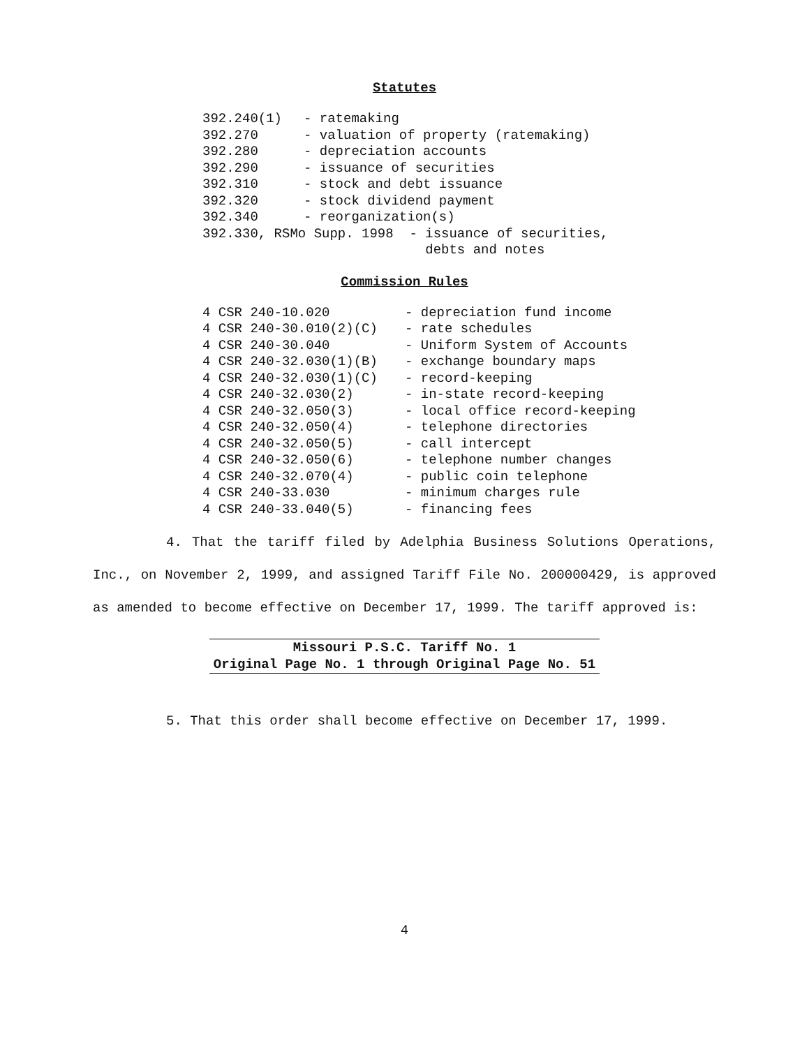Statutes
392.240(1)
- ratemaking
392.270
- valuation of property (ratemaking)
392.280
- depreciation accounts
392.290
- issuance of securities
392.310
- stock and debt issuance
392.320
- stock dividend payment
392.340
- reorganization(s)
392.330, RSMo Supp. 1998 -
issuance of securities,
debts and notes
Commission Rules
4 CSR 240-10.020
- depreciation fund income
4 CSR 240-30.010(2)(C)
- rate schedules
4 CSR 240-30.040
- Uniform System of Accounts
4 CSR 240-32.030(1)(B)
- exchange boundary maps
4 CSR 240-32.030(1)(C)
- record-keeping
4 CSR 240-32.030(2)
- in-state record-keeping
4 CSR 240-32.050(3)
- local office record-keeping
4 CSR 240-32.050(4)
- telephone directories
4 CSR 240-32.050(5)
- call intercept
4 CSR 240-32.050(6)
- telephone number changes
4 CSR 240-32.070(4)
- public coin telephone
4 CSR 240-33.030
- minimum charges rule
4 CSR 240-33.040(5)
- financing fees
4. That the tariff filed by Adelphia Business Solutions Operations, Inc., on November 2, 1999, and assigned Tariff File No. 200000429, is approved as amended to become effective on December 17, 1999. The tariff approved is:
Missouri P.S.C. Tariff No. 1
Original Page No. 1 through Original Page No. 51
5. That this order shall become effective on December 17, 1999.
4